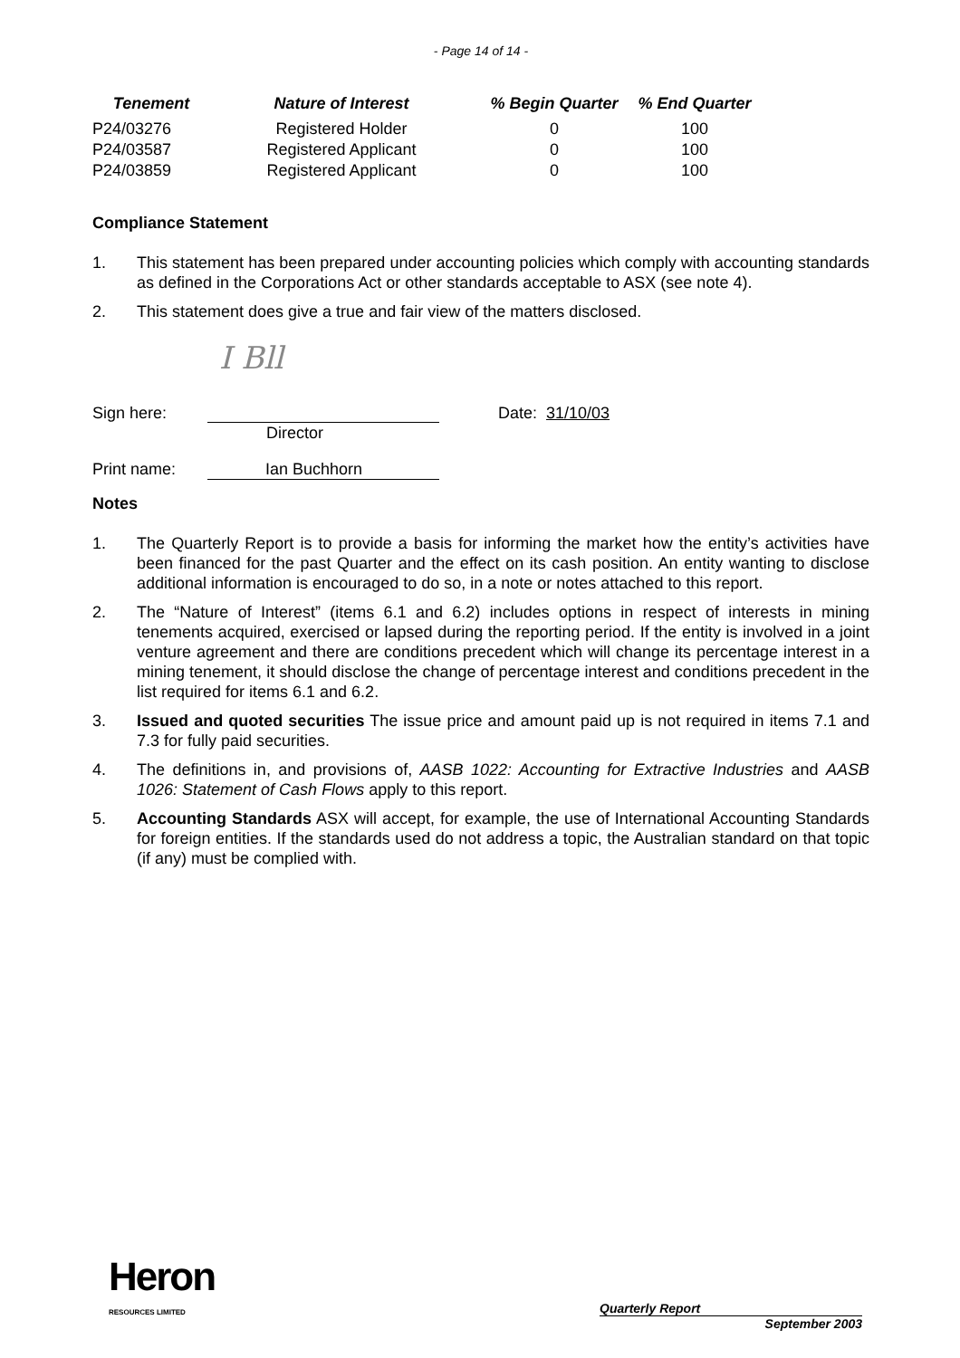- Page 14 of 14 -
| Tenement | Nature of Interest | % Begin Quarter | % End Quarter |
| --- | --- | --- | --- |
| P24/03276 | Registered Holder | 0 | 100 |
| P24/03587 | Registered Applicant | 0 | 100 |
| P24/03859 | Registered Applicant | 0 | 100 |
Compliance Statement
1. This statement has been prepared under accounting policies which comply with accounting standards as defined in the Corporations Act or other standards acceptable to ASX (see note 4).
2. This statement does give a true and fair view of the matters disclosed.
I Bll
Sign here: Date: 31/10/03
Director
Print name: Ian Buchhorn
Notes
1. The Quarterly Report is to provide a basis for informing the market how the entity’s activities have been financed for the past Quarter and the effect on its cash position. An entity wanting to disclose additional information is encouraged to do so, in a note or notes attached to this report.
2. The “Nature of Interest” (items 6.1 and 6.2) includes options in respect of interests in mining tenements acquired, exercised or lapsed during the reporting period. If the entity is involved in a joint venture agreement and there are conditions precedent which will change its percentage interest in a mining tenement, it should disclose the change of percentage interest and conditions precedent in the list required for items 6.1 and 6.2.
3. Issued and quoted securities The issue price and amount paid up is not required in items 7.1 and 7.3 for fully paid securities.
4. The definitions in, and provisions of, AASB 1022: Accounting for Extractive Industries and AASB 1026: Statement of Cash Flows apply to this report.
5. Accounting Standards ASX will accept, for example, the use of International Accounting Standards for foreign entities. If the standards used do not address a topic, the Australian standard on that topic (if any) must be complied with.
Heron
RESOURCES LIMITED
Quarterly Report
September 2003